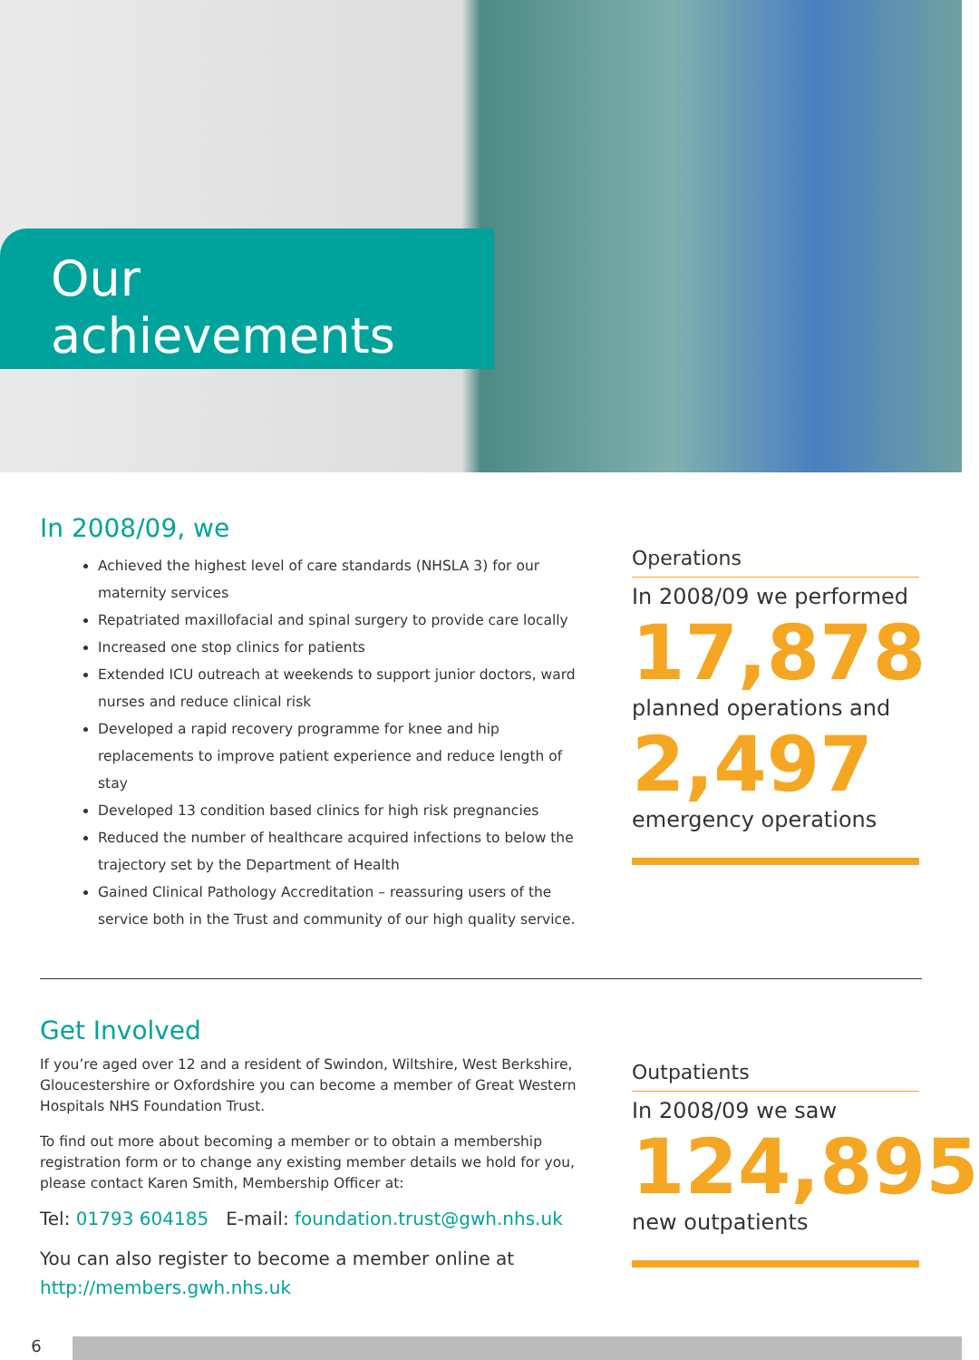Our achievements
In 2008/09, we
Achieved the highest level of care standards (NHSLA 3) for our maternity services
Repatriated maxillofacial and spinal surgery to provide care locally
Increased one stop clinics for patients
Extended ICU outreach at weekends to support junior doctors, ward nurses and reduce clinical risk
Developed a rapid recovery programme for knee and hip replacements to improve patient experience and reduce length of stay
Developed 13 condition based clinics for high risk pregnancies
Reduced the number of healthcare acquired infections to below the trajectory set by the Department of Health
Gained Clinical Pathology Accreditation – reassuring users of the service both in the Trust and community of our high quality service.
Operations
In 2008/09 we performed
17,878
planned operations and
2,497
emergency operations
Get Involved
If you’re aged over 12 and a resident of Swindon, Wiltshire, West Berkshire, Gloucestershire or Oxfordshire you can become a member of Great Western Hospitals NHS Foundation Trust.
To find out more about becoming a member or to obtain a membership registration form or to change any existing member details we hold for you, please contact Karen Smith, Membership Officer at:
Tel: 01793 604185 E-mail: foundation.trust@gwh.nhs.uk
You can also register to become a member online at http://members.gwh.nhs.uk
Outpatients
In 2008/09 we saw
124,895
new outpatients
6